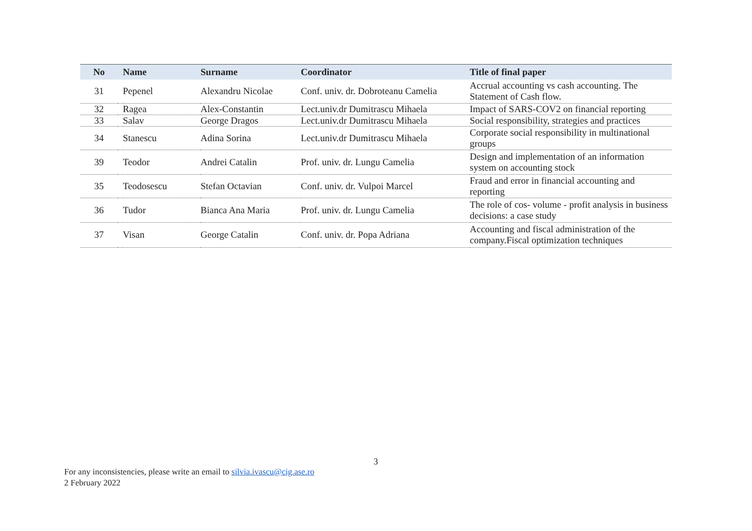| No | | Name | Surname | Coordinator | Title of final paper |
| --- | --- | --- | --- | --- | --- |
| 31 | | Pepenel | Alexandru Nicolae | Conf. univ. dr. Dobroteanu Camelia | Accrual accounting vs cash accounting. The Statement of Cash flow. |
| 32 | | Ragea | Alex-Constantin | Lect.univ.dr Dumitrascu Mihaela | Impact of SARS-COV2 on financial reporting |
| 33 | | Salav | George Dragos | Lect.univ.dr Dumitrascu Mihaela | Social responsibility, strategies and practices |
| 34 | | Stanescu | Adina Sorina | Lect.univ.dr Dumitrascu Mihaela | Corporate social responsibility in multinational groups |
| 39 | | Teodor | Andrei Catalin | Prof. univ. dr. Lungu Camelia | Design and implementation of an information system on accounting stock |
| 35 | | Teodosescu | Stefan Octavian | Conf. univ. dr. Vulpoi Marcel | Fraud and error in financial accounting and reporting |
| 36 | | Tudor | Bianca Ana Maria | Prof. univ. dr. Lungu Camelia | The role of cos- volume - profit analysis in business decisions: a case study |
| 37 | | Visan | George Catalin | Conf. univ. dr. Popa Adriana | Accounting and fiscal administration of the company.Fiscal optimization techniques |
3
For any inconsistencies, please write an email to silvia.ivascu@cig.ase.ro
2 February 2022